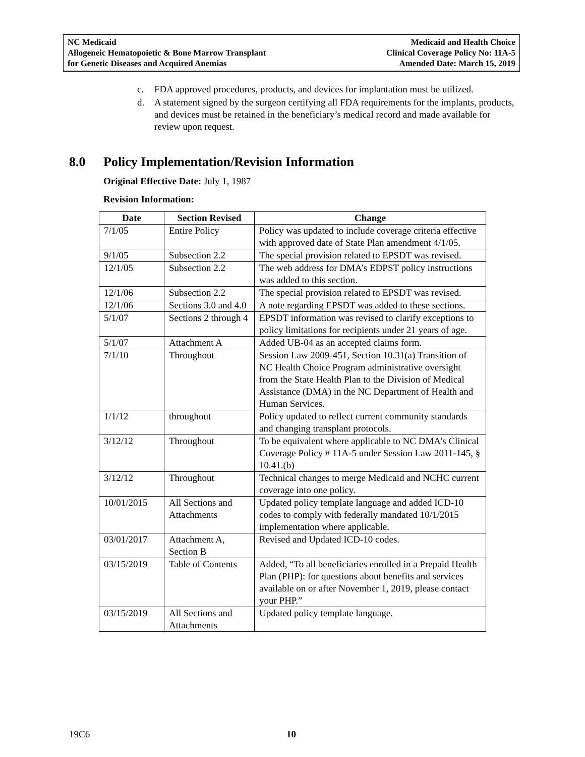NC Medicaid
Allogeneic Hematopoietic & Bone Marrow Transplant
for Genetic Diseases and Acquired Anemias
Medicaid and Health Choice
Clinical Coverage Policy No: 11A-5
Amended Date: March 15, 2019
c. FDA approved procedures, products, and devices for implantation must be utilized.
d. A statement signed by the surgeon certifying all FDA requirements for the implants, products, and devices must be retained in the beneficiary’s medical record and made available for review upon request.
8.0 Policy Implementation/Revision Information
Original Effective Date: July 1, 1987
Revision Information:
| Date | Section Revised | Change |
| --- | --- | --- |
| 7/1/05 | Entire Policy | Policy was updated to include coverage criteria effective with approved date of State Plan amendment 4/1/05. |
| 9/1/05 | Subsection 2.2 | The special provision related to EPSDT was revised. |
| 12/1/05 | Subsection 2.2 | The web address for DMA’s EDPST policy instructions was added to this section. |
| 12/1/06 | Subsection 2.2 | The special provision related to EPSDT was revised. |
| 12/1/06 | Sections 3.0 and 4.0 | A note regarding EPSDT was added to these sections. |
| 5/1/07 | Sections 2 through 4 | EPSDT information was revised to clarify exceptions to policy limitations for recipients under 21 years of age. |
| 5/1/07 | Attachment A | Added UB-04 as an accepted claims form. |
| 7/1/10 | Throughout | Session Law 2009-451, Section 10.31(a) Transition of NC Health Choice Program administrative oversight from the State Health Plan to the Division of Medical Assistance (DMA) in the NC Department of Health and Human Services. |
| 1/1/12 | throughout | Policy updated to reflect current community standards and changing transplant protocols. |
| 3/12/12 | Throughout | To be equivalent where applicable to NC DMA’s Clinical Coverage Policy # 11A-5 under Session Law 2011-145, § 10.41.(b) |
| 3/12/12 | Throughout | Technical changes to merge Medicaid and NCHC current coverage into one policy. |
| 10/01/2015 | All Sections and Attachments | Updated policy template language and added ICD-10 codes to comply with federally mandated 10/1/2015 implementation where applicable. |
| 03/01/2017 | Attachment A, Section B | Revised and Updated ICD-10 codes. |
| 03/15/2019 | Table of Contents | Added, “To all beneficiaries enrolled in a Prepaid Health Plan (PHP): for questions about benefits and services available on or after November 1, 2019, please contact your PHP.” |
| 03/15/2019 | All Sections and Attachments | Updated policy template language. |
19C6 10